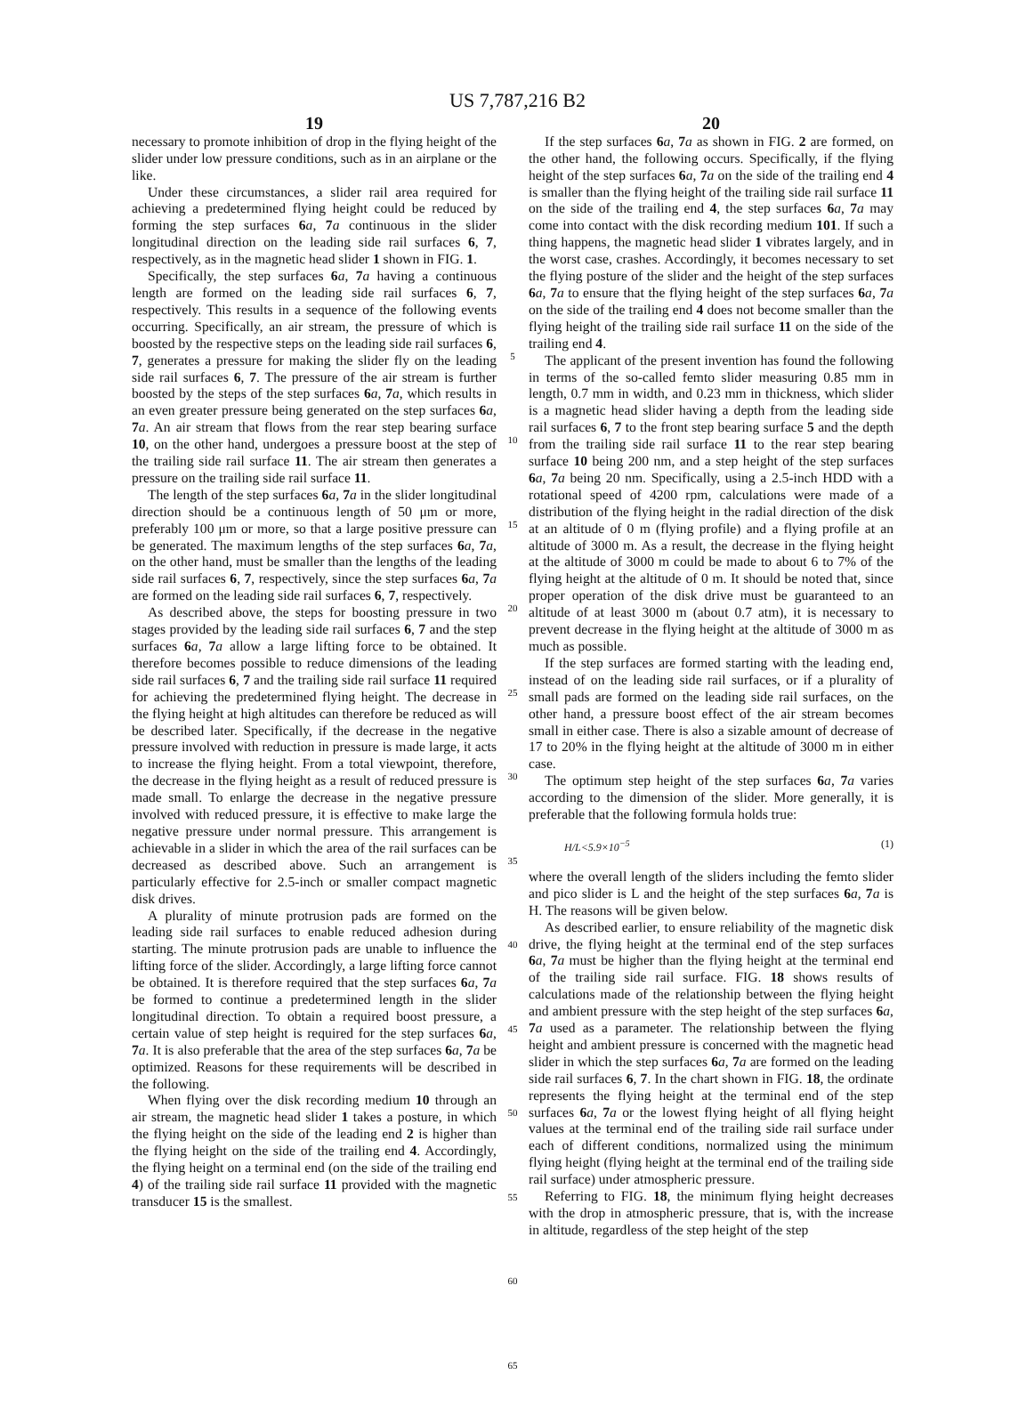US 7,787,216 B2
19
necessary to promote inhibition of drop in the flying height of the slider under low pressure conditions, such as in an airplane or the like.
Under these circumstances, a slider rail area required for achieving a predetermined flying height could be reduced by forming the step surfaces 6 a, 7 a continuous in the slider longitudinal direction on the leading side rail surfaces 6, 7, respectively, as in the magnetic head slider 1 shown in FIG. 1.
Specifically, the step surfaces 6 a, 7 a having a continuous length are formed on the leading side rail surfaces 6, 7, respectively. This results in a sequence of the following events occurring. Specifically, an air stream, the pressure of which is boosted by the respective steps on the leading side rail surfaces 6, 7, generates a pressure for making the slider fly on the leading side rail surfaces 6, 7. The pressure of the air stream is further boosted by the steps of the step surfaces 6 a, 7 a, which results in an even greater pressure being generated on the step surfaces 6 a, 7 a. An air stream that flows from the rear step bearing surface 10, on the other hand, undergoes a pressure boost at the step of the trailing side rail surface 11. The air stream then generates a pressure on the trailing side rail surface 11.
The length of the step surfaces 6 a, 7 a in the slider longitudinal direction should be a continuous length of 50 μm or more, preferably 100 μm or more, so that a large positive pressure can be generated. The maximum lengths of the step surfaces 6 a, 7 a, on the other hand, must be smaller than the lengths of the leading side rail surfaces 6, 7, respectively, since the step surfaces 6 a, 7 a are formed on the leading side rail surfaces 6, 7, respectively.
As described above, the steps for boosting pressure in two stages provided by the leading side rail surfaces 6, 7 and the step surfaces 6 a, 7 a allow a large lifting force to be obtained. It therefore becomes possible to reduce dimensions of the leading side rail surfaces 6, 7 and the trailing side rail surface 11 required for achieving the predetermined flying height. The decrease in the flying height at high altitudes can therefore be reduced as will be described later. Specifically, if the decrease in the negative pressure involved with reduction in pressure is made large, it acts to increase the flying height. From a total viewpoint, therefore, the decrease in the flying height as a result of reduced pressure is made small. To enlarge the decrease in the negative pressure involved with reduced pressure, it is effective to make large the negative pressure under normal pressure. This arrangement is achievable in a slider in which the area of the rail surfaces can be decreased as described above. Such an arrangement is particularly effective for 2.5-inch or smaller compact magnetic disk drives.
A plurality of minute protrusion pads are formed on the leading side rail surfaces to enable reduced adhesion during starting. The minute protrusion pads are unable to influence the lifting force of the slider. Accordingly, a large lifting force cannot be obtained. It is therefore required that the step surfaces 6 a, 7 a be formed to continue a predetermined length in the slider longitudinal direction. To obtain a required boost pressure, a certain value of step height is required for the step surfaces 6 a, 7 a. It is also preferable that the area of the step surfaces 6 a, 7 a be optimized. Reasons for these requirements will be described in the following.
When flying over the disk recording medium 10 through an air stream, the magnetic head slider 1 takes a posture, in which the flying height on the side of the leading end 2 is higher than the flying height on the side of the trailing end 4. Accordingly, the flying height on a terminal end (on the side of the trailing end 4) of the trailing side rail surface 11 provided with the magnetic transducer 15 is the smallest.
5
10
15
20
25
30
35
40
45
50
55
60
65
20
If the step surfaces 6 a, 7 a as shown in FIG. 2 are formed, on the other hand, the following occurs. Specifically, if the flying height of the step surfaces 6 a, 7 a on the side of the trailing end 4 is smaller than the flying height of the trailing side rail surface 11 on the side of the trailing end 4, the step surfaces 6 a, 7 a may come into contact with the disk recording medium 101. If such a thing happens, the magnetic head slider 1 vibrates largely, and in the worst case, crashes. Accordingly, it becomes necessary to set the flying posture of the slider and the height of the step surfaces 6 a, 7 a to ensure that the flying height of the step surfaces 6 a, 7 a on the side of the trailing end 4 does not become smaller than the flying height of the trailing side rail surface 11 on the side of the trailing end 4.
The applicant of the present invention has found the following in terms of the so-called femto slider measuring 0.85 mm in length, 0.7 mm in width, and 0.23 mm in thickness, which slider is a magnetic head slider having a depth from the leading side rail surfaces 6, 7 to the front step bearing surface 5 and the depth from the trailing side rail surface 11 to the rear step bearing surface 10 being 200 nm, and a step height of the step surfaces 6 a, 7 a being 20 nm. Specifically, using a 2.5-inch HDD with a rotational speed of 4200 rpm, calculations were made of a distribution of the flying height in the radial direction of the disk at an altitude of 0 m (flying profile) and a flying profile at an altitude of 3000 m. As a result, the decrease in the flying height at the altitude of 3000 m could be made to about 6 to 7% of the flying height at the altitude of 0 m. It should be noted that, since proper operation of the disk drive must be guaranteed to an altitude of at least 3000 m (about 0.7 atm), it is necessary to prevent decrease in the flying height at the altitude of 3000 m as much as possible.
If the step surfaces are formed starting with the leading end, instead of on the leading side rail surfaces, or if a plurality of small pads are formed on the leading side rail surfaces, on the other hand, a pressure boost effect of the air stream becomes small in either case. There is also a sizable amount of decrease of 17 to 20% in the flying height at the altitude of 3000 m in either case.
The optimum step height of the step surfaces 6 a, 7 a varies according to the dimension of the slider. More generally, it is preferable that the following formula holds true:
H/L<5.9×10<sup>−5</sup> (1)
where the overall length of the sliders including the femto slider and pico slider is L and the height of the step surfaces 6 a, 7 a is H. The reasons will be given below.
As described earlier, to ensure reliability of the magnetic disk drive, the flying height at the terminal end of the step surfaces 6 a, 7 a must be higher than the flying height at the terminal end of the trailing side rail surface. FIG. 18 shows results of calculations made of the relationship between the flying height and ambient pressure with the step height of the step surfaces 6 a, 7 a used as a parameter. The relationship between the flying height and ambient pressure is concerned with the magnetic head slider in which the step surfaces 6 a, 7 a are formed on the leading side rail surfaces 6, 7. In the chart shown in FIG. 18, the ordinate represents the flying height at the terminal end of the step surfaces 6 a, 7 a or the lowest flying height of all flying height values at the terminal end of the trailing side rail surface under each of different conditions, normalized using the minimum flying height (flying height at the terminal end of the trailing side rail surface) under atmospheric pressure.
Referring to FIG. 18, the minimum flying height decreases with the drop in atmospheric pressure, that is, with the increase in altitude, regardless of the step height of the step